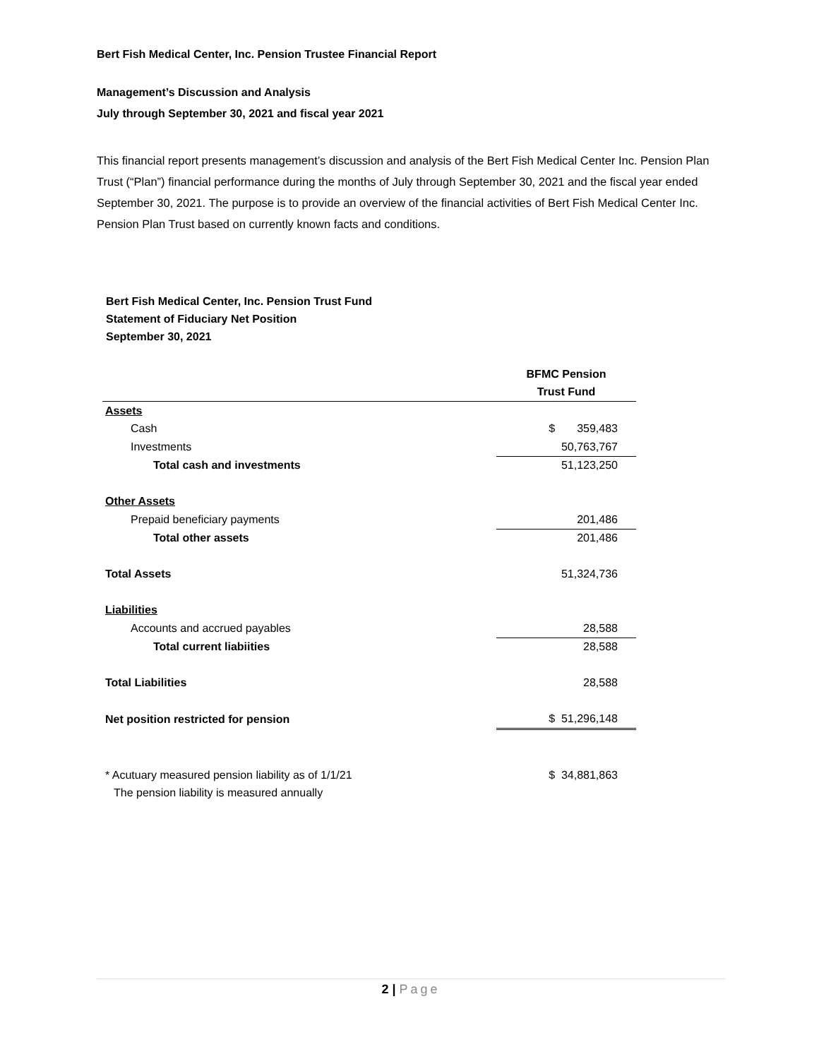Bert Fish Medical Center, Inc. Pension Trustee Financial Report
Management’s Discussion and Analysis
July through September 30, 2021 and fiscal year 2021
This financial report presents management’s discussion and analysis of the Bert Fish Medical Center Inc. Pension Plan Trust (“Plan”) financial performance during the months of July through September 30, 2021 and the fiscal year ended September 30, 2021. The purpose is to provide an overview of the financial activities of Bert Fish Medical Center Inc. Pension Plan Trust based on currently known facts and conditions.
Bert Fish Medical Center, Inc. Pension Trust Fund
Statement of Fiduciary Net Position
September 30, 2021
| | BFMC Pension |
| | Trust Fund |
| Assets | |
| Cash | $ 359,483 |
| Investments | 50,763,767 |
| Total cash and investments | 51,123,250 |
| Other Assets | |
| Prepaid beneficiary payments | 201,486 |
| Total other assets | 201,486 |
| Total Assets | 51,324,736 |
| Liabilities | |
| Accounts and accrued payables | 28,588 |
| Total current liabiities | 28,588 |
| Total Liabilities | 28,588 |
| Net position restricted for pension | $ 51,296,148 |
| * Acutuary measured pension liability as of 1/1/21 | $ 34,881,863 |
| The pension liability is measured annually | |
2 | Page